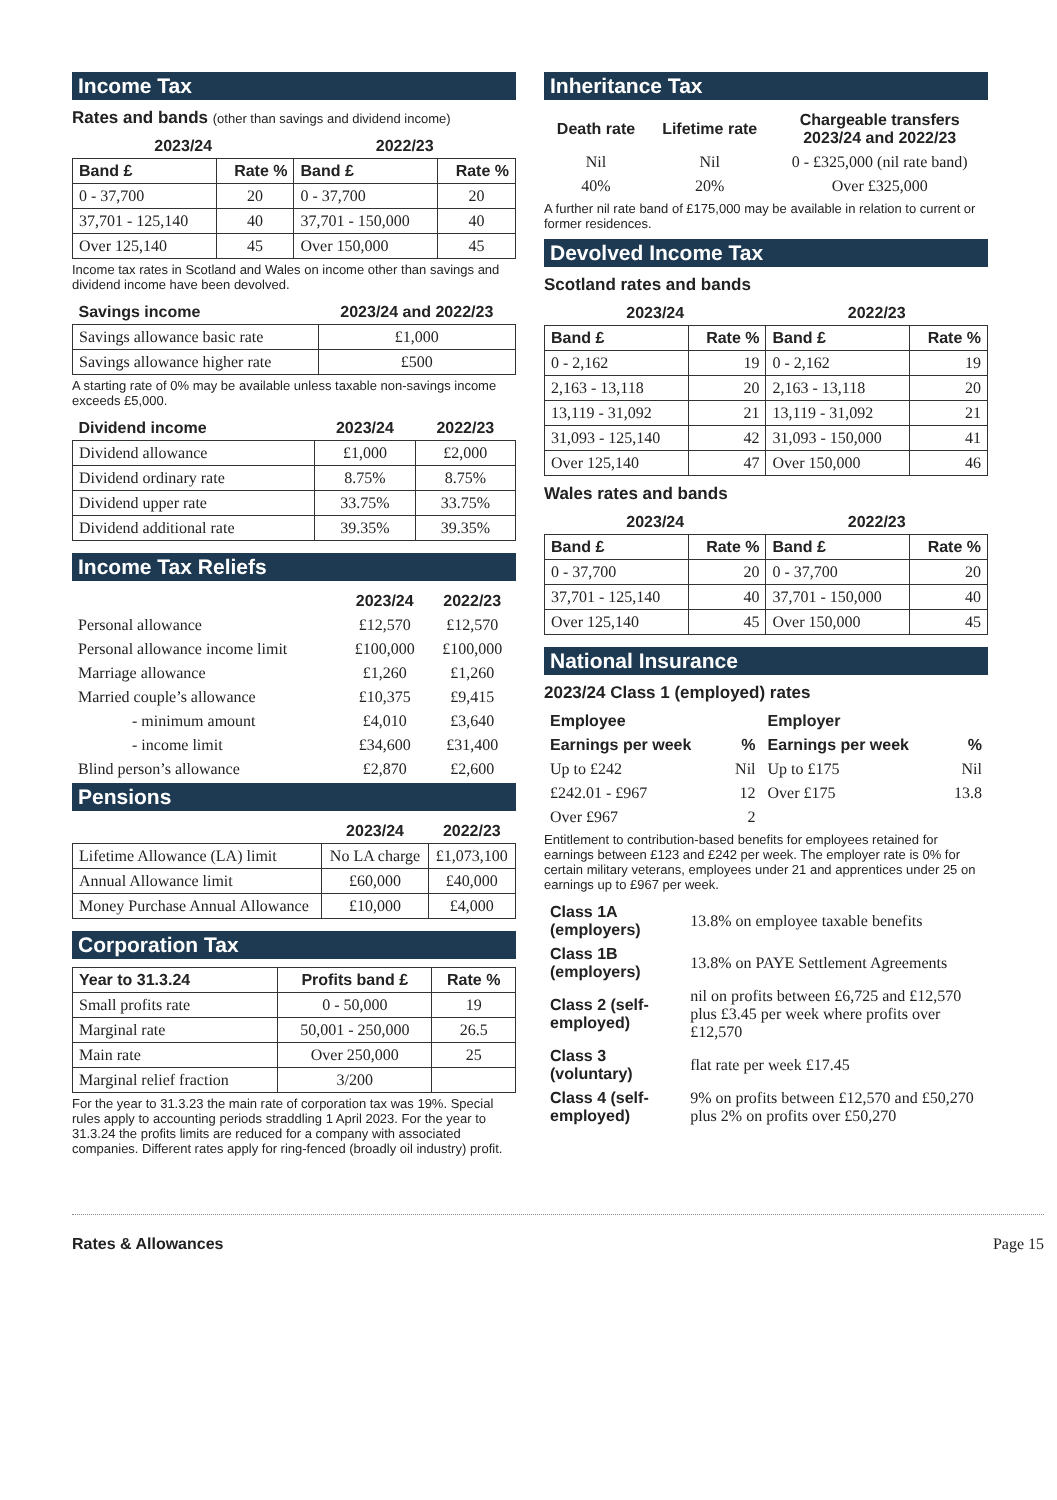Income Tax
Rates and bands (other than savings and dividend income)
| 2023/24 | | 2022/23 | |
| --- | --- | --- | --- |
| Band £ | Rate % | Band £ | Rate % |
| 0 - 37,700 | 20 | 0 - 37,700 | 20 |
| 37,701 - 125,140 | 40 | 37,701 - 150,000 | 40 |
| Over 125,140 | 45 | Over 150,000 | 45 |
Income tax rates in Scotland and Wales on income other than savings and dividend income have been devolved.
| Savings income | 2023/24 and 2022/23 |
| --- | --- |
| Savings allowance basic rate | £1,000 |
| Savings allowance higher rate | £500 |
A starting rate of 0% may be available unless taxable non-savings income exceeds £5,000.
| Dividend income | 2023/24 | 2022/23 |
| --- | --- | --- |
| Dividend allowance | £1,000 | £2,000 |
| Dividend ordinary rate | 8.75% | 8.75% |
| Dividend upper rate | 33.75% | 33.75% |
| Dividend additional rate | 39.35% | 39.35% |
Income Tax Reliefs
| | 2023/24 | 2022/23 |
| --- | --- | --- |
| Personal allowance | £12,570 | £12,570 |
| Personal allowance income limit | £100,000 | £100,000 |
| Marriage allowance | £1,260 | £1,260 |
| Married couple’s allowance | £10,375 | £9,415 |
| - minimum amount | £4,010 | £3,640 |
| - income limit | £34,600 | £31,400 |
| Blind person’s allowance | £2,870 | £2,600 |
Pensions
| | 2023/24 | 2022/23 |
| --- | --- | --- |
| Lifetime Allowance (LA) limit | No LA charge | £1,073,100 |
| Annual Allowance limit | £60,000 | £40,000 |
| Money Purchase Annual Allowance | £10,000 | £4,000 |
Corporation Tax
| Year to 31.3.24 | Profits band £ | Rate % |
| --- | --- | --- |
| Small profits rate | 0 - 50,000 | 19 |
| Marginal rate | 50,001 - 250,000 | 26.5 |
| Main rate | Over 250,000 | 25 |
| Marginal relief fraction | 3/200 | |
For the year to 31.3.23 the main rate of corporation tax was 19%. Special rules apply to accounting periods straddling 1 April 2023. For the year to 31.3.24 the profits limits are reduced for a company with associated companies. Different rates apply for ring-fenced (broadly oil industry) profit.
Inheritance Tax
| Death rate | Lifetime rate | Chargeable transfers 2023/24 and 2022/23 |
| --- | --- | --- |
| Nil | Nil | 0 - £325,000 (nil rate band) |
| 40% | 20% | Over £325,000 |
A further nil rate band of £175,000 may be available in relation to current or former residences.
Devolved Income Tax
Scotland rates and bands
| 2023/24 | | 2022/23 | |
| --- | --- | --- | --- |
| Band £ | Rate % | Band £ | Rate % |
| 0 - 2,162 | 19 | 0 - 2,162 | 19 |
| 2,163 - 13,118 | 20 | 2,163 - 13,118 | 20 |
| 13,119 - 31,092 | 21 | 13,119 - 31,092 | 21 |
| 31,093 - 125,140 | 42 | 31,093 - 150,000 | 41 |
| Over 125,140 | 47 | Over 150,000 | 46 |
Wales rates and bands
| 2023/24 | | 2022/23 | |
| --- | --- | --- | --- |
| Band £ | Rate % | Band £ | Rate % |
| 0 - 37,700 | 20 | 0 - 37,700 | 20 |
| 37,701 - 125,140 | 40 | 37,701 - 150,000 | 40 |
| Over 125,140 | 45 | Over 150,000 | 45 |
National Insurance
2023/24 Class 1 (employed) rates
| Employee | | Employer | |
| --- | --- | --- | --- |
| Earnings per week | % | Earnings per week | % |
| Up to £242 | Nil | Up to £175 | Nil |
| £242.01 - £967 | 12 | Over £175 | 13.8 |
| Over £967 | 2 | | |
Entitlement to contribution-based benefits for employees retained for earnings between £123 and £242 per week. The employer rate is 0% for certain military veterans, employees under 21 and apprentices under 25 on earnings up to £967 per week.
| Class 1A (employers) | 13.8% on employee taxable benefits |
| Class 1B (employers) | 13.8% on PAYE Settlement Agreements |
| Class 2 (self-employed) | nil on profits between £6,725 and £12,570 plus £3.45 per week where profits over £12,570 |
| Class 3 (voluntary) | flat rate per week £17.45 |
| Class 4 (self-employed) | 9% on profits between £12,570 and £50,270 plus 2% on profits over £50,270 |
Rates & Allowances Page 15